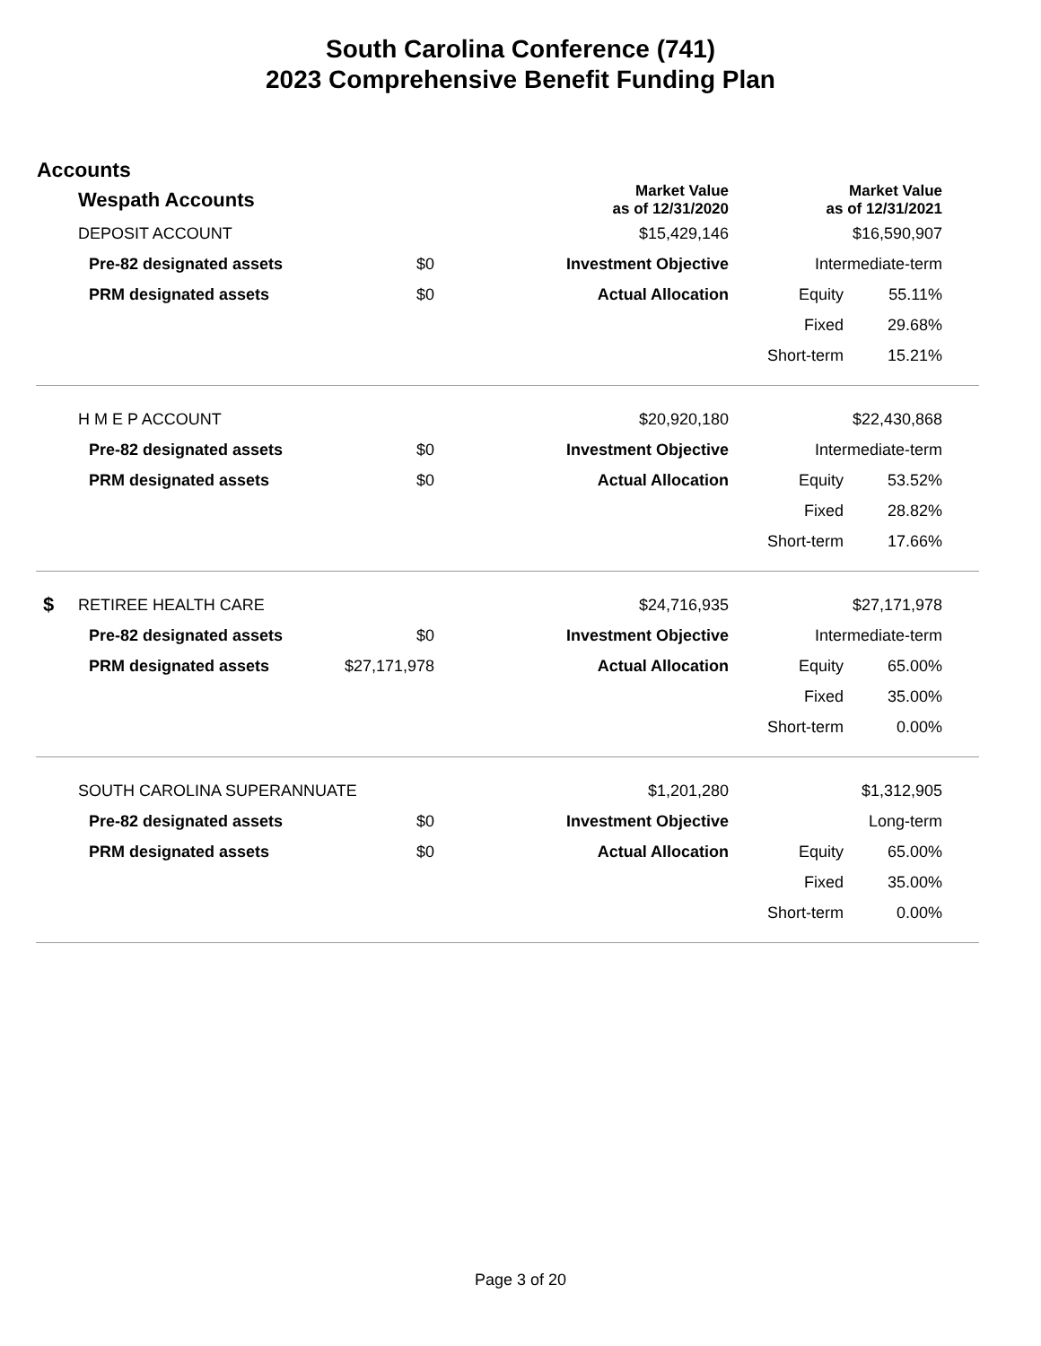South Carolina Conference (741)
2023 Comprehensive Benefit Funding Plan
Accounts
| | Wespath Accounts | | | Market Value as of 12/31/2020 | Market Value as of 12/31/2021 | | |
| --- | --- | --- | --- | --- | --- | --- | --- |
| | DEPOSIT ACCOUNT | | | $15,429,146 | $16,590,907 | | |
| | | Pre-82 designated assets | $0 | Investment Objective | Intermediate-term | | |
| | | PRM designated assets | $0 | Actual Allocation | Equity | 55.11% | |
| | | | | | Fixed | 29.68% | |
| | | | | | Short-term | 15.21% | |
| | H M E P ACCOUNT | | | $20,920,180 | $22,430,868 | | |
| | | Pre-82 designated assets | $0 | Investment Objective | Intermediate-term | | |
| | | PRM designated assets | $0 | Actual Allocation | Equity | 53.52% | |
| | | | | | Fixed | 28.82% | |
| | | | | | Short-term | 17.66% | |
| $ | RETIREE HEALTH CARE | | | $24,716,935 | $27,171,978 | | |
| | | Pre-82 designated assets | $0 | Investment Objective | Intermediate-term | | |
| | | PRM designated assets | $27,171,978 | Actual Allocation | Equity | 65.00% | |
| | | | | | Fixed | 35.00% | |
| | | | | | Short-term | 0.00% | |
| | SOUTH CAROLINA SUPERANNUATE | | | $1,201,280 | $1,312,905 | | |
| | | Pre-82 designated assets | $0 | Investment Objective | Long-term | | |
| | | PRM designated assets | $0 | Actual Allocation | Equity | 65.00% | |
| | | | | | Fixed | 35.00% | |
| | | | | | Short-term | 0.00% | |
Page 3 of 20